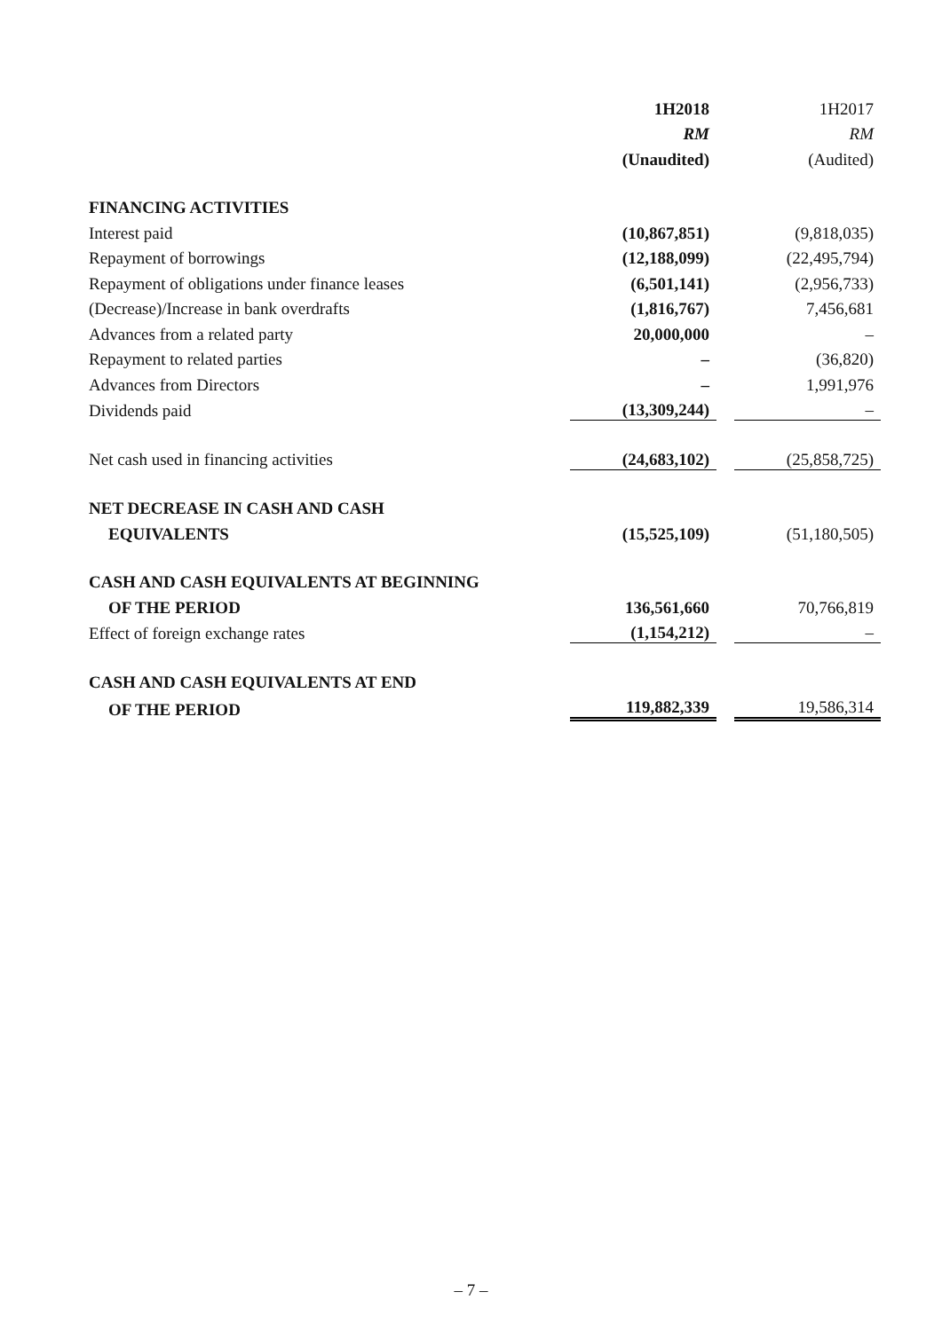| | 1H2018 | | 1H2017 |
| | RM | | RM |
| | (Unaudited) | | (Audited) |
| FINANCING ACTIVITIES | | | |
| Interest paid | (10,867,851) | | (9,818,035) |
| Repayment of borrowings | (12,188,099) | | (22,495,794) |
| Repayment of obligations under finance leases | (6,501,141) | | (2,956,733) |
| (Decrease)/Increase in bank overdrafts | (1,816,767) | | 7,456,681 |
| Advances from a related party | 20,000,000 | | – |
| Repayment to related parties | – | | (36,820) |
| Advances from Directors | – | | 1,991,976 |
| Dividends paid | (13,309,244) | | – |
| Net cash used in financing activities | (24,683,102) | | (25,858,725) |
| NET DECREASE IN CASH AND CASH | | | |
| EQUIVALENTS | (15,525,109) | | (51,180,505) |
| CASH AND CASH EQUIVALENTS AT BEGINNING | | | |
| OF THE PERIOD | 136,561,660 | | 70,766,819 |
| Effect of foreign exchange rates | (1,154,212) | | – |
| CASH AND CASH EQUIVALENTS AT END | | | |
| OF THE PERIOD | 119,882,339 | | 19,586,314 |
– 7 –